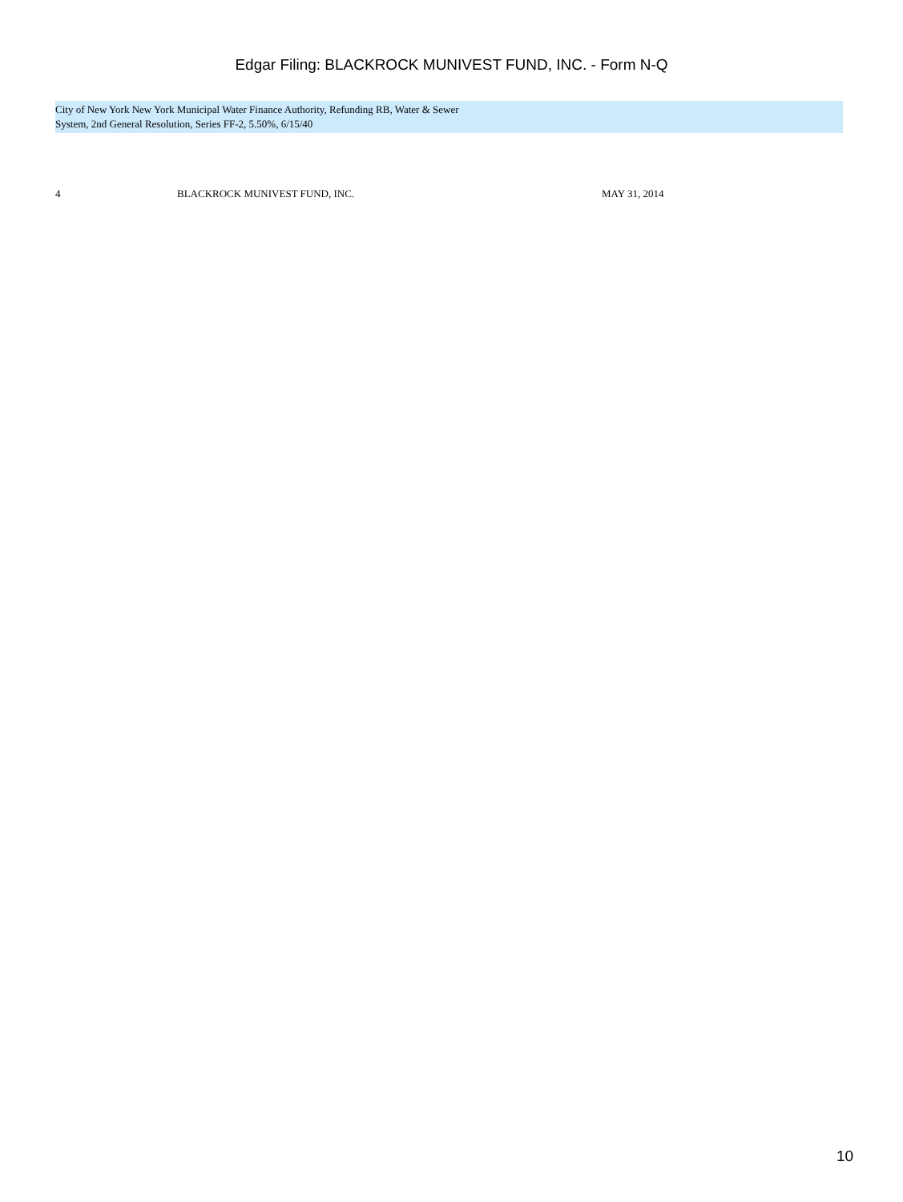Edgar Filing: BLACKROCK MUNIVEST FUND, INC. - Form N-Q
City of New York New York Municipal Water Finance Authority, Refunding RB, Water & Sewer
System, 2nd General Resolution, Series FF-2, 5.50%, 6/15/40
| 4 | BLACKROCK MUNIVEST FUND, INC. | MAY 31, 2014 |
10